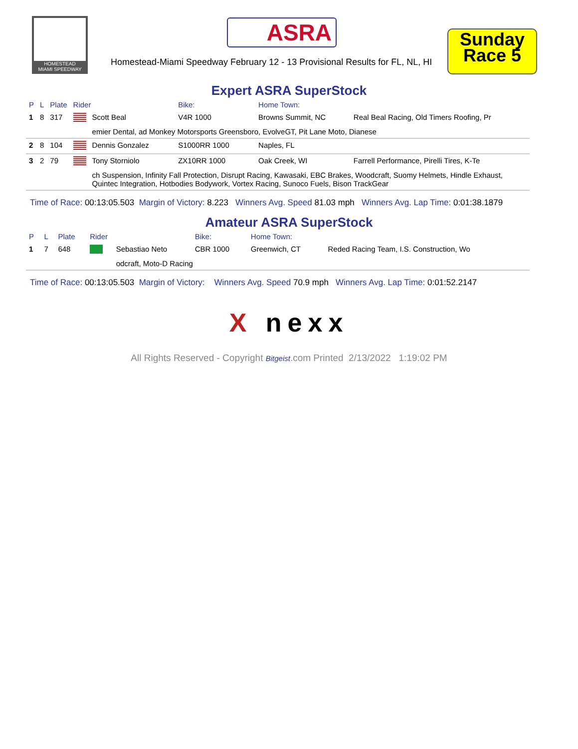HOMESTEAD
MIAMI SPEEDWAY
ASRA
Homestead-Miami Speedway February 12 - 13 Provisional Results for FL, NL, HI
Sunday
Race 5
Expert ASRA SuperStock
| P | L | Plate | Rider | | Bike: | Home Town: | |
| --- | --- | --- | --- | --- | --- | --- | --- |
| 1 | 8 | 317 | | Scott Beal | V4R 1000 | Browns Summit, NC | Real Beal Racing, Old Timers Roofing, Pr |
| | | | | emier Dental, ad Monkey Motorsports Greensboro, EvolveGT, Pit Lane Moto, Dianese | | | |
| 2 | 8 | 104 | | Dennis Gonzalez | S1000RR 1000 | Naples, FL | |
| 3 | 2 | 79 | | Tony Storniolo | ZX10RR 1000 | Oak Creek, WI | Farrell Performance, Pirelli Tires, K-Te |
| | | | | ch Suspension, Infinity Fall Protection, Disrupt Racing, Kawasaki, EBC Brakes, Woodcraft, Suomy Helmets, Hindle Exhaust, Quintec Integration, Hotbodies Bodywork, Vortex Racing, Sunoco Fuels, Bison TrackGear | | | |
Time of Race: 00:13:05.503 Margin of Victory: 8.223 Winners Avg. Speed 81.03 mph Winners Avg. Lap Time: 0:01:38.1879
Amateur ASRA SuperStock
| P | L | Plate | Rider | | Bike: | Home Town: | |
| --- | --- | --- | --- | --- | --- | --- | --- |
| 1 | 7 | 648 | | Sebastiao Neto | CBR 1000 | Greenwich, CT | Reded Racing Team, I.S. Construction, Wo |
| | | | | odcraft, Moto-D Racing | | | |
Time of Race: 00:13:05.503 Margin of Victory: Winners Avg. Speed 70.9 mph Winners Avg. Lap Time: 0:01:52.2147
X nexx
All Rights Reserved - Copyright Bitgeist.com Printed 2/13/2022 1:19:02 PM